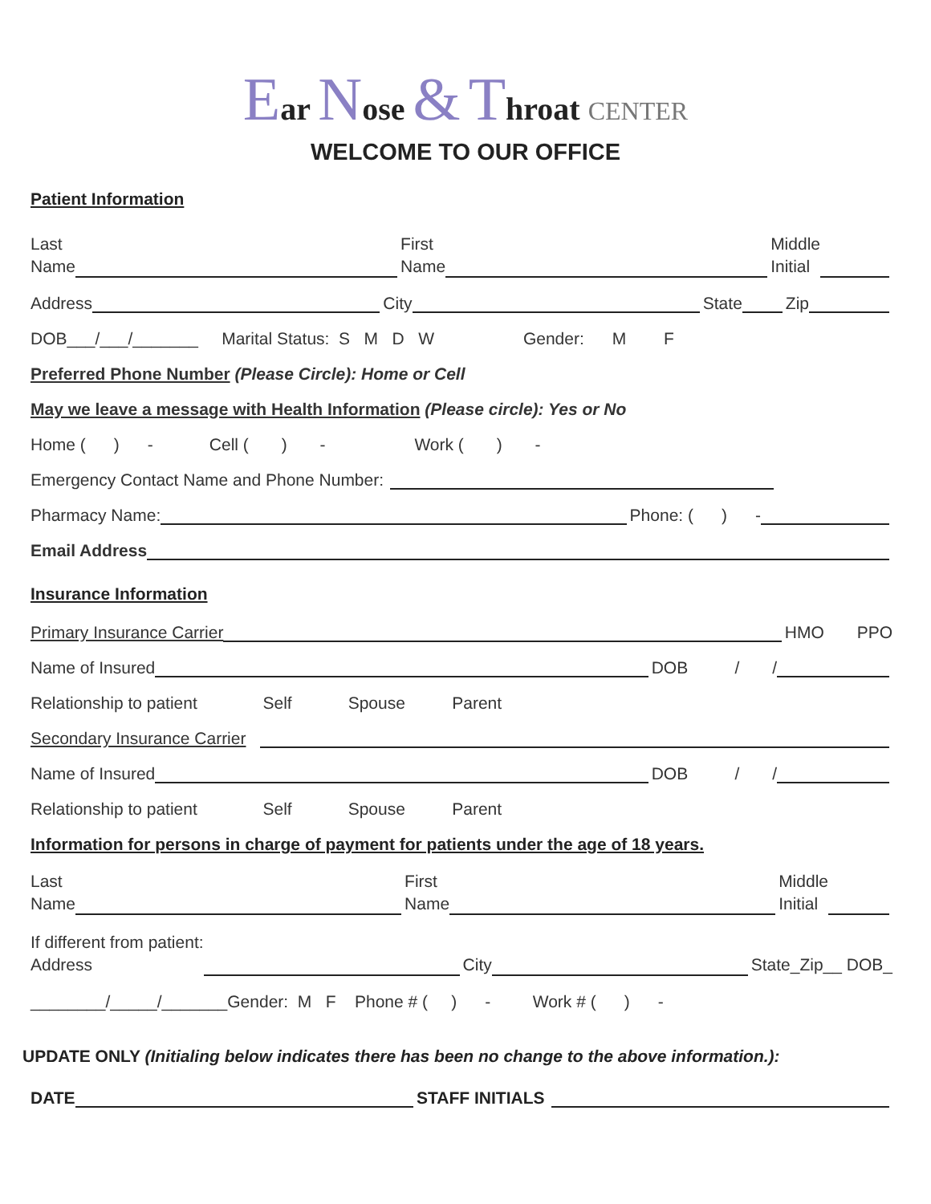Ear Nose & Throat CENTER
WELCOME TO OUR OFFICE
Patient Information
Last
Name First
Name Middle
Initial
Address City State Zip
DOB___/___/_______ Marital Status: S M D W Gender: M F
Preferred Phone Number (Please Circle): Home or Cell
May we leave a message with Health Information (Please circle): Yes or No
Home ( ) - Cell ( ) - Work ( ) -
Emergency Contact Name and Phone Number:
Pharmacy Name: Phone: ( ) -
Email Address
Insurance Information
Primary Insurance Carrier HMO PPO
Name of Insured DOB / /
Relationship to patient Self Spouse Parent
Secondary Insurance Carrier
Name of Insured DOB / /
Relationship to patient Self Spouse Parent
Information for persons in charge of payment for patients under the age of 18 years.
Last
Name First
Name Middle
Initial
If different from patient:
Address City State_Zip__ DOB_
________/_____/_______Gender: M F Phone # ( ) - Work # ( ) -
UPDATE ONLY (Initialing below indicates there has been no change to the above information.):
DATE STAFF INITIALS